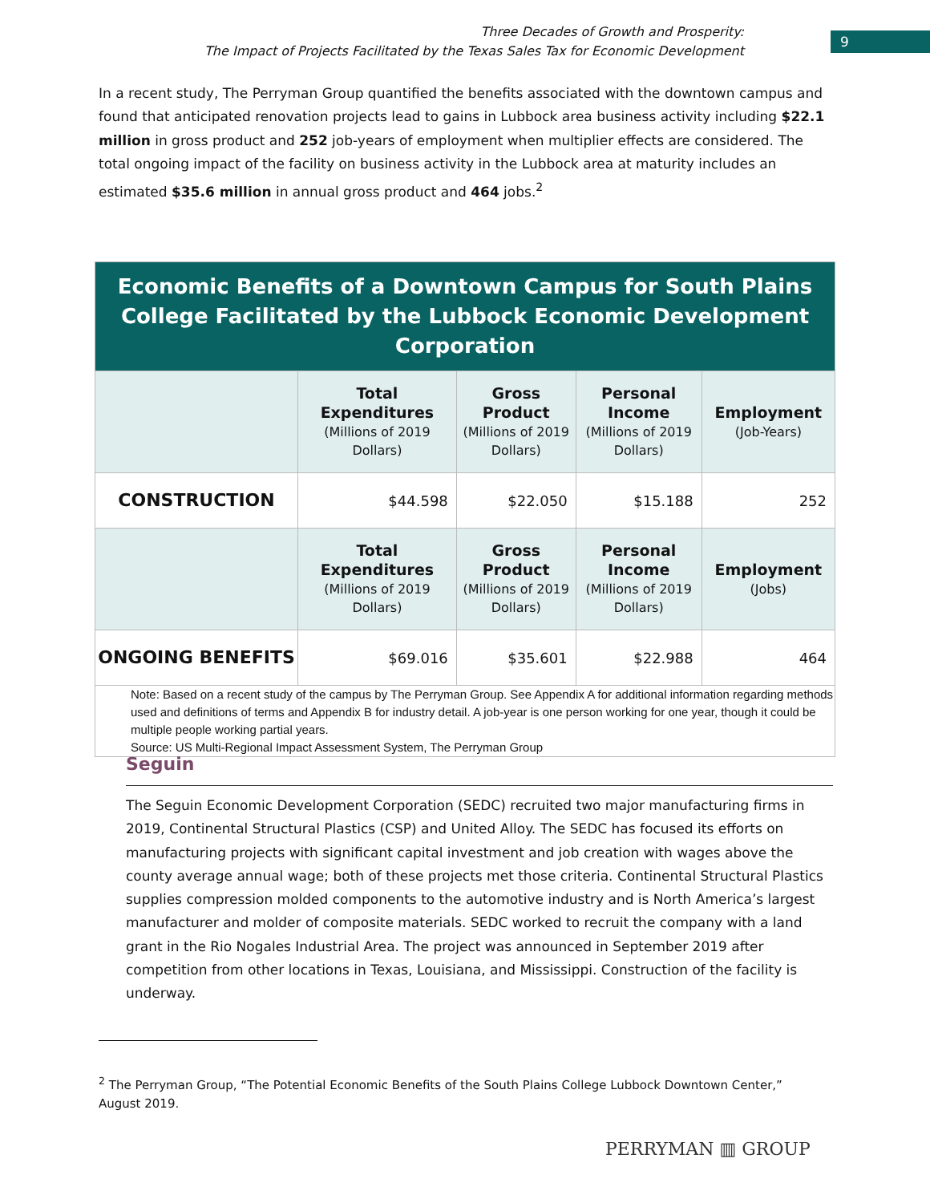Three Decades of Growth and Prosperity:
The Impact of Projects Facilitated by the Texas Sales Tax for Economic Development
9
In a recent study, The Perryman Group quantified the benefits associated with the downtown campus and found that anticipated renovation projects lead to gains in Lubbock area business activity including $22.1 million in gross product and 252 job-years of employment when multiplier effects are considered. The total ongoing impact of the facility on business activity in the Lubbock area at maturity includes an estimated $35.6 million in annual gross product and 464 jobs.<sup>2</sup>
| Economic Benefits of a Downtown Campus for South Plains College Facilitated by the Lubbock Economic Development Corporation | | | | |
| | Total Expenditures (Millions of 2019 Dollars) | Gross Product (Millions of 2019 Dollars) | Personal Income (Millions of 2019 Dollars) | Employment (Job-Years) |
| CONSTRUCTION | $44.598 | $22.050 | $15.188 | 252 |
| | Total Expenditures (Millions of 2019 Dollars) | Gross Product (Millions of 2019 Dollars) | Personal Income (Millions of 2019 Dollars) | Employment (Jobs) |
| ONGOING BENEFITS | $69.016 | $35.601 | $22.988 | 464 |
| Note: Based on a recent study of the campus by The Perryman Group. See Appendix A for additional information regarding methods used and definitions of terms and Appendix B for industry detail. A job-year is one person working for one year, though it could be multiple people working partial years. Source: US Multi-Regional Impact Assessment System, The Perryman Group | | | | |
Seguin
The Seguin Economic Development Corporation (SEDC) recruited two major manufacturing firms in 2019, Continental Structural Plastics (CSP) and United Alloy. The SEDC has focused its efforts on manufacturing projects with significant capital investment and job creation with wages above the county average annual wage; both of these projects met those criteria. Continental Structural Plastics supplies compression molded components to the automotive industry and is North America’s largest manufacturer and molder of composite materials. SEDC worked to recruit the company with a land grant in the Rio Nogales Industrial Area. The project was announced in September 2019 after competition from other locations in Texas, Louisiana, and Mississippi. Construction of the facility is underway.
<sup>2</sup> The Perryman Group, “The Potential Economic Benefits of the South Plains College Lubbock Downtown Center,” August 2019.
PERRYMAN ▥ GROUP